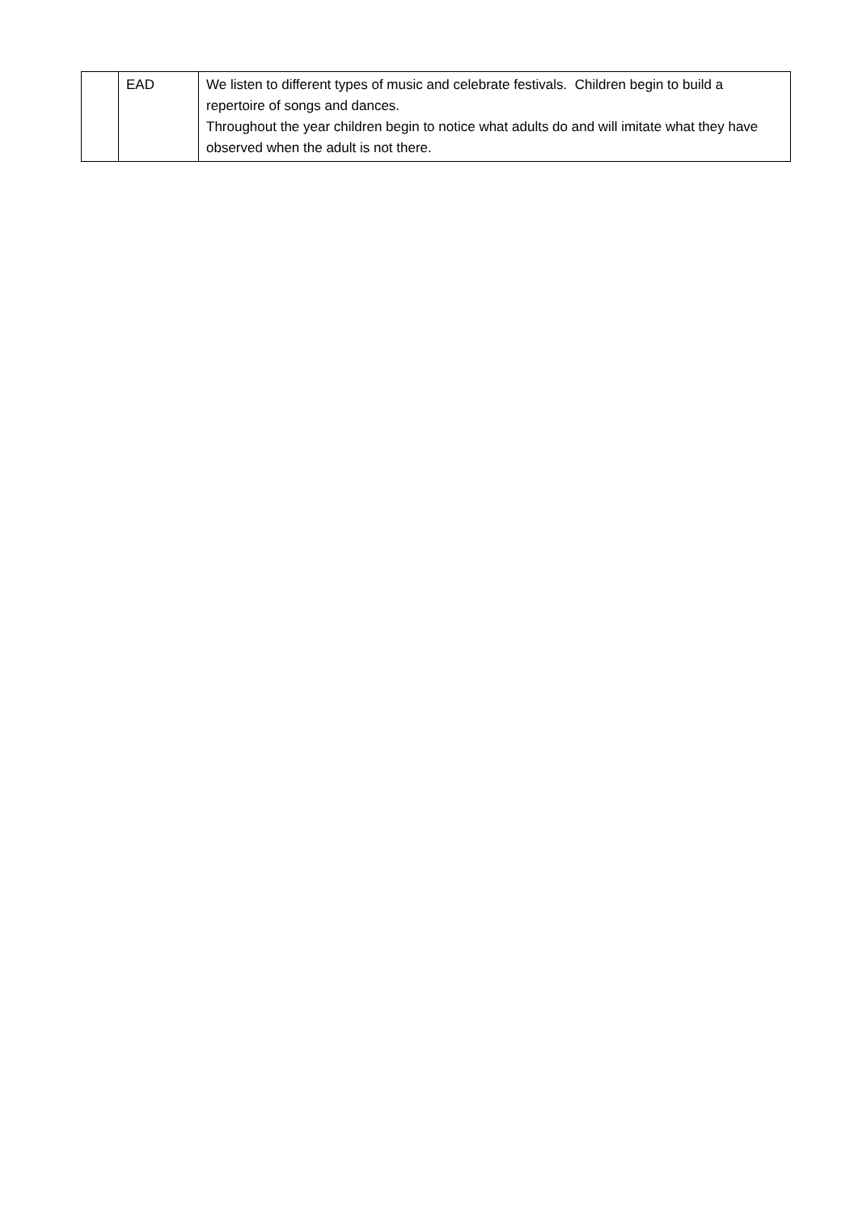| | EAD | We listen to different types of music and celebrate festivals. Children begin to build a repertoire of songs and dances. Throughout the year children begin to notice what adults do and will imitate what they have observed when the adult is not there. |